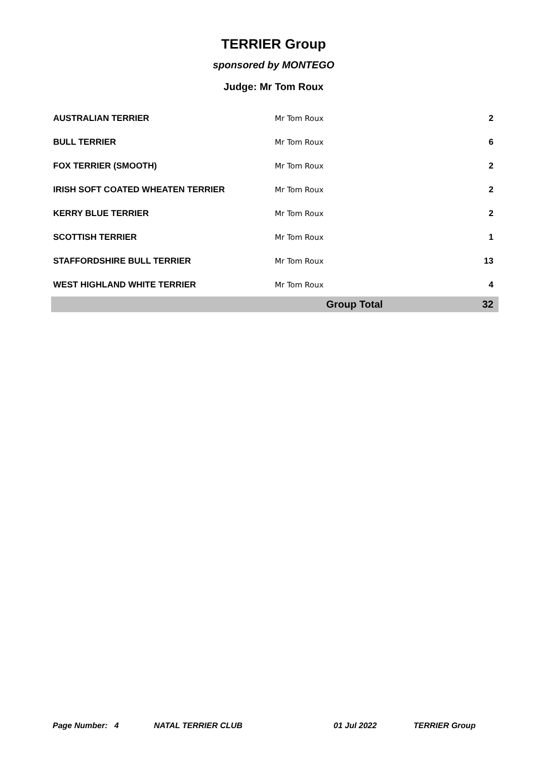TERRIER Group
sponsored by MONTEGO
Judge: Mr Tom Roux
| AUSTRALIAN TERRIER | Mr Tom Roux | 2 |
| BULL TERRIER | Mr Tom Roux | 6 |
| FOX TERRIER (SMOOTH) | Mr Tom Roux | 2 |
| IRISH SOFT COATED WHEATEN TERRIER | Mr Tom Roux | 2 |
| KERRY BLUE TERRIER | Mr Tom Roux | 2 |
| SCOTTISH TERRIER | Mr Tom Roux | 1 |
| STAFFORDSHIRE BULL TERRIER | Mr Tom Roux | 13 |
| WEST HIGHLAND WHITE TERRIER | Mr Tom Roux | 4 |
| | Group Total | 32 |
Page Number: 4 NATAL TERRIER CLUB 01 Jul 2022 TERRIER Group